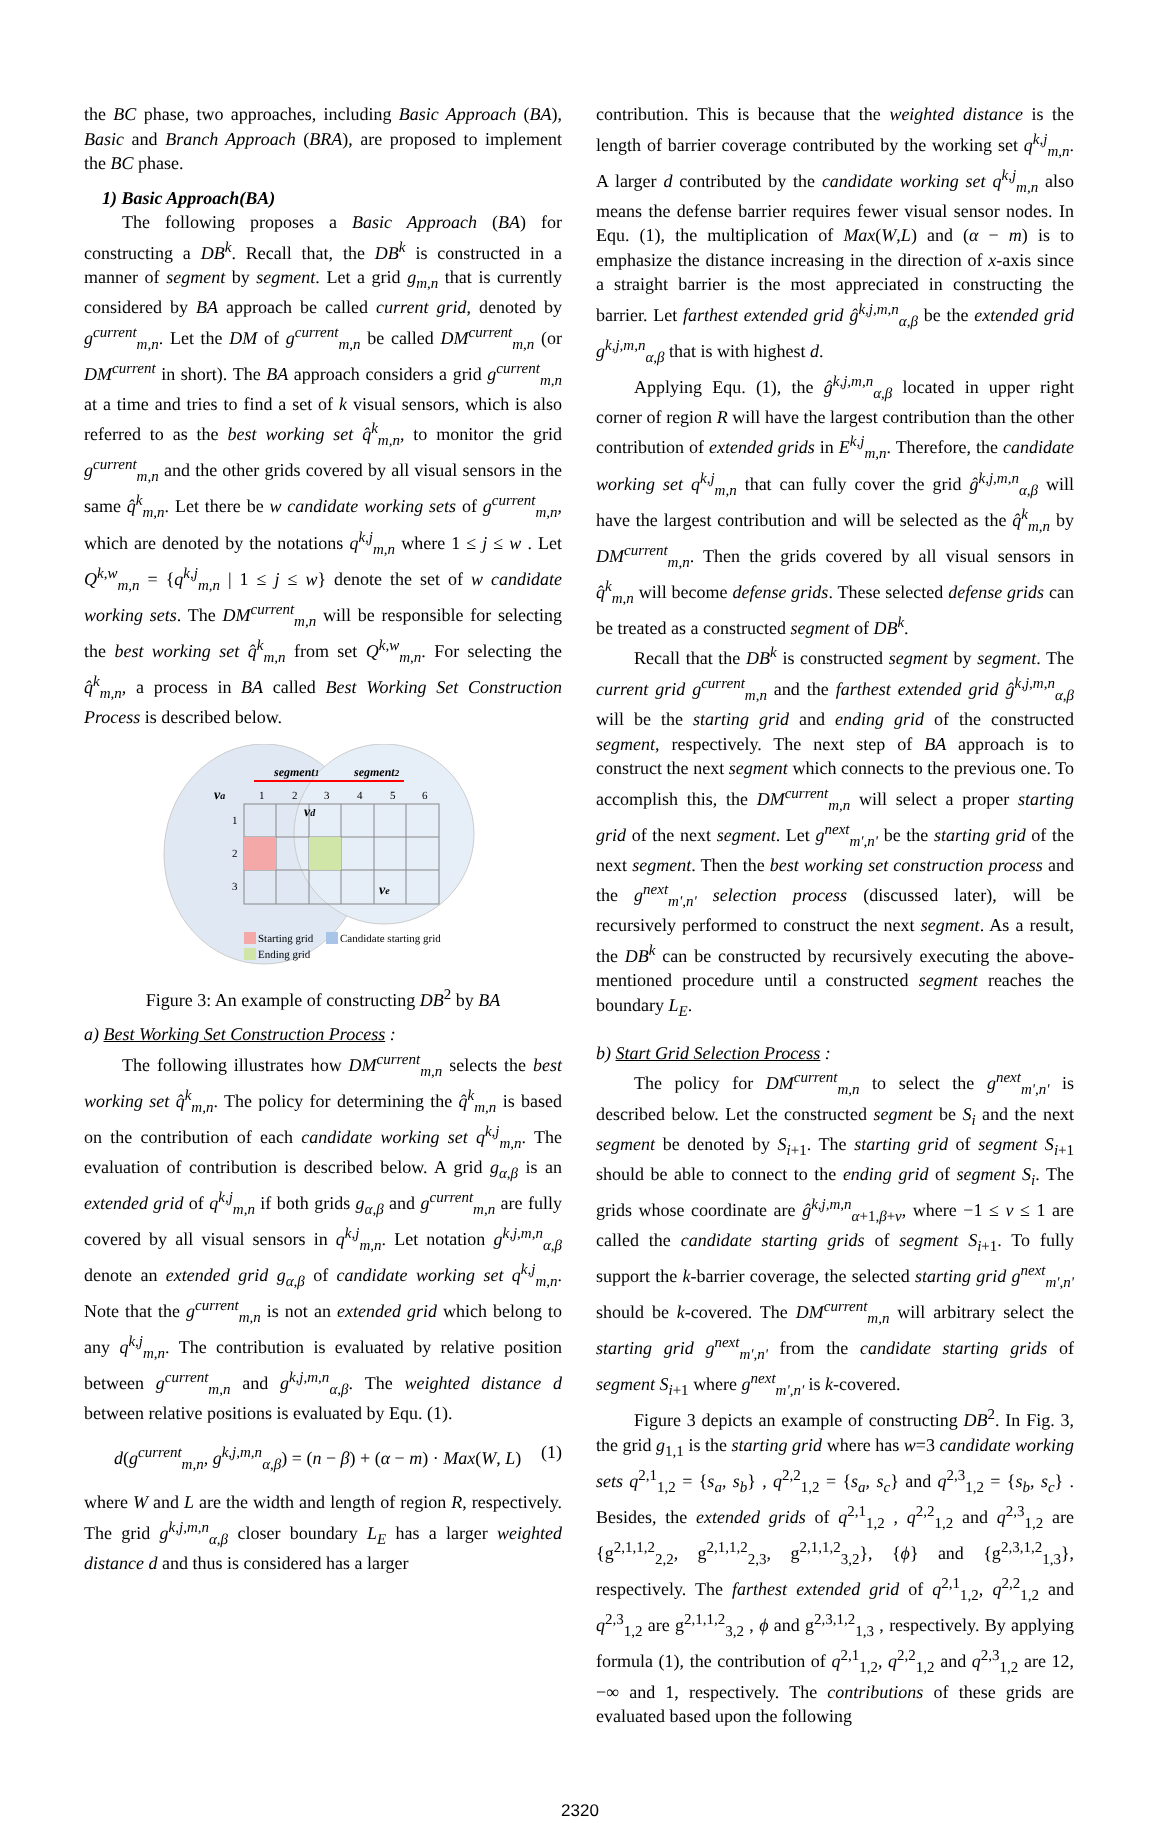the BC phase, two approaches, including Basic Approach (BA), Basic and Branch Approach (BRA), are proposed to implement the BC phase.
1) Basic Approach(BA)
The following proposes a Basic Approach (BA) for constructing a DB<sup>k</sup>. Recall that, the DB<sup>k</sup> is constructed in a manner of segment by segment. Let a grid g<sub>m,n</sub> that is currently considered by BA approach be called current grid, denoted by g<sup>current</sup><sub>m,n</sub>. Let the DM of g<sup>current</sup><sub>m,n</sub> be called DM<sup>current</sup><sub>m,n</sub> (or DM<sup>current</sup> in short). The BA approach considers a grid g<sup>current</sup><sub>m,n</sub> at a time and tries to find a set of k visual sensors, which is also referred to as the best working set q̂<sup>k</sup><sub>m,n</sub>, to monitor the grid g<sup>current</sup><sub>m,n</sub> and the other grids covered by all visual sensors in the same q̂<sup>k</sup><sub>m,n</sub>. Let there be w candidate working sets of g<sup>current</sup><sub>m,n</sub>, which are denoted by the notations q<sup>k,j</sup><sub>m,n</sub> where 1 ≤ j ≤ w . Let Q<sup>k,w</sup><sub>m,n</sub> = {q<sup>k,j</sup><sub>m,n</sub> | 1 ≤ j ≤ w} denote the set of w candidate working sets. The DM<sup>current</sup><sub>m,n</sub> will be responsible for selecting the best working set q̂<sup>k</sup><sub>m,n</sub> from set Q<sup>k,w</sup><sub>m,n</sub>. For selecting the q̂<sup>k</sup><sub>m,n</sub>, a process in BA called Best Working Set Construction Process is described below.
segment1
segment2
va
vd
ve
1
2
3
4
5
6
1
2
3
Starting grid
Candidate starting grid
Ending grid
Figure 3: An example of constructing DB<sup>2</sup> by BA
a) Best Working Set Construction Process :
The following illustrates how DM<sup>current</sup><sub>m,n</sub> selects the best working set q̂<sup>k</sup><sub>m,n</sub>. The policy for determining the q̂<sup>k</sup><sub>m,n</sub> is based on the contribution of each candidate working set q<sup>k,j</sup><sub>m,n</sub>. The evaluation of contribution is described below. A grid g<sub>α,β</sub> is an extended grid of q<sup>k,j</sup><sub>m,n</sub> if both grids g<sub>α,β</sub> and g<sup>current</sup><sub>m,n</sub> are fully covered by all visual sensors in q<sup>k,j</sup><sub>m,n</sub>. Let notation g<sup>k,j,m,n</sup><sub>α,β</sub> denote an extended grid g<sub>α,β</sub> of candidate working set q<sup>k,j</sup><sub>m,n</sub>. Note that the g<sup>current</sup><sub>m,n</sub> is not an extended grid which belong to any q<sup>k,j</sup><sub>m,n</sub>. The contribution is evaluated by relative position between g<sup>current</sup><sub>m,n</sub> and g<sup>k,j,m,n</sup><sub>α,β</sub>. The weighted distance d between relative positions is evaluated by Equ. (1).
d(g<sup>current</sup><sub>m,n</sub>, g<sup>k,j,m,n</sup><sub>α,β</sub>) = (n − β) + (α − m) · Max(W, L) (1)
where W and L are the width and length of region R, respectively. The grid g<sup>k,j,m,n</sup><sub>α,β</sub> closer boundary L<sub>E</sub> has a larger weighted distance d and thus is considered has a larger
contribution. This is because that the weighted distance is the length of barrier coverage contributed by the working set q<sup>k,j</sup><sub>m,n</sub>. A larger d contributed by the candidate working set q<sup>k,j</sup><sub>m,n</sub> also means the defense barrier requires fewer visual sensor nodes. In Equ. (1), the multiplication of Max(W,L) and (α − m) is to emphasize the distance increasing in the direction of x-axis since a straight barrier is the most appreciated in constructing the barrier. Let farthest extended grid ĝ<sup>k,j,m,n</sup><sub>α,β</sub> be the extended grid g<sup>k,j,m,n</sup><sub>α,β</sub> that is with highest d.
Applying Equ. (1), the ĝ<sup>k,j,m,n</sup><sub>α,β</sub> located in upper right corner of region R will have the largest contribution than the other contribution of extended grids in E<sup>k,j</sup><sub>m,n</sub>. Therefore, the candidate working set q<sup>k,j</sup><sub>m,n</sub> that can fully cover the grid ĝ<sup>k,j,m,n</sup><sub>α,β</sub> will have the largest contribution and will be selected as the q̂<sup>k</sup><sub>m,n</sub> by DM<sup>current</sup><sub>m,n</sub>. Then the grids covered by all visual sensors in q̂<sup>k</sup><sub>m,n</sub> will become defense grids. These selected defense grids can be treated as a constructed segment of DB<sup>k</sup>.
Recall that the DB<sup>k</sup> is constructed segment by segment. The current grid g<sup>current</sup><sub>m,n</sub> and the farthest extended grid ĝ<sup>k,j,m,n</sup><sub>α,β</sub> will be the starting grid and ending grid of the constructed segment, respectively. The next step of BA approach is to construct the next segment which connects to the previous one. To accomplish this, the DM<sup>current</sup><sub>m,n</sub> will select a proper starting grid of the next segment. Let g<sup>next</sup><sub>m',n'</sub> be the starting grid of the next segment. Then the best working set construction process and the g<sup>next</sup><sub>m',n'</sub> selection process (discussed later), will be recursively performed to construct the next segment. As a result, the DB<sup>k</sup> can be constructed by recursively executing the above-mentioned procedure until a constructed segment reaches the boundary L<sub>E</sub>.
b) Start Grid Selection Process :
The policy for DM<sup>current</sup><sub>m,n</sub> to select the g<sup>next</sup><sub>m',n'</sub> is described below. Let the constructed segment be S<sub>i</sub> and the next segment be denoted by S<sub>i+1</sub>. The starting grid of segment S<sub>i+1</sub> should be able to connect to the ending grid of segment S<sub>i</sub>. The grids whose coordinate are ĝ<sup>k,j,m,n</sup><sub>α+1,β+v</sub>, where −1 ≤ v ≤ 1 are called the candidate starting grids of segment S<sub>i+1</sub>. To fully support the k-barrier coverage, the selected starting grid g<sup>next</sup><sub>m',n'</sub> should be k-covered. The DM<sup>current</sup><sub>m,n</sub> will arbitrary select the starting grid g<sup>next</sup><sub>m',n'</sub> from the candidate starting grids of segment S<sub>i+1</sub> where g<sup>next</sup><sub>m',n'</sub> is k-covered.
Figure 3 depicts an example of constructing DB<sup>2</sup>. In Fig. 3, the grid g<sub>1,1</sub> is the starting grid where has w=3 candidate working sets q<sup>2,1</sup><sub>1,2</sub> = {s<sub>a</sub>, s<sub>b</sub>} , q<sup>2,2</sup><sub>1,2</sub> = {s<sub>a</sub>, s<sub>c</sub>} and q<sup>2,3</sup><sub>1,2</sub> = {s<sub>b</sub>, s<sub>c</sub>} . Besides, the extended grids of q<sup>2,1</sup><sub>1,2</sub> , q<sup>2,2</sup><sub>1,2</sub> and q<sup>2,3</sup><sub>1,2</sub> are {g<sup>2,1,1,2</sup><sub>2,2</sub>, g<sup>2,1,1,2</sup><sub>2,3</sub>, g<sup>2,1,1,2</sup><sub>3,2</sub>}, {ϕ} and {g<sup>2,3,1,2</sup><sub>1,3</sub>}, respectively. The farthest extended grid of q<sup>2,1</sup><sub>1,2</sub>, q<sup>2,2</sup><sub>1,2</sub> and q<sup>2,3</sup><sub>1,2</sub> are g<sup>2,1,1,2</sup><sub>3,2</sub> , ϕ and g<sup>2,3,1,2</sup><sub>1,3</sub> , respectively. By applying formula (1), the contribution of q<sup>2,1</sup><sub>1,2</sub>, q<sup>2,2</sup><sub>1,2</sub> and q<sup>2,3</sup><sub>1,2</sub> are 12, −∞ and 1, respectively. The contributions of these grids are evaluated based upon the following
2320